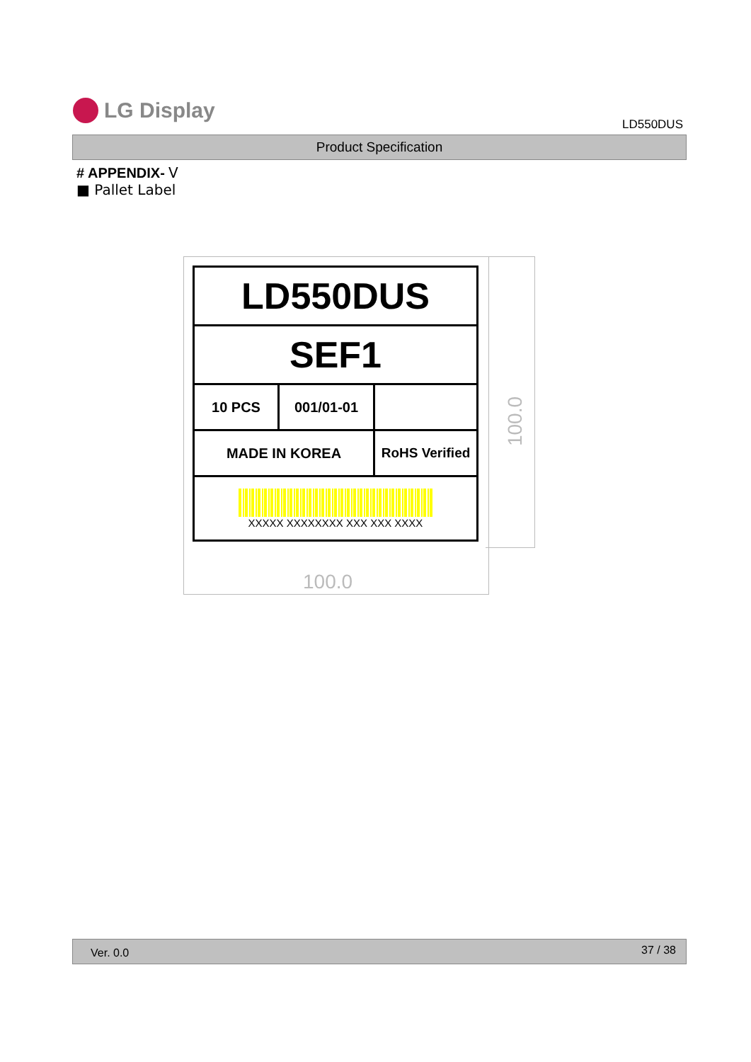LG Display
LD550DUS
Product Specification
# APPENDIX- Ⅴ
■ Pallet Label
| LD550DUS | | |
| SEF1 | | |
| 10 PCS | 001/01-01 | |
| MADE IN KOREA | | RoHS Verified |
| XXXXX XXXXXXXX XXX XXX XXXX | | |
100.0
100.0
Ver. 0.0 37 / 38